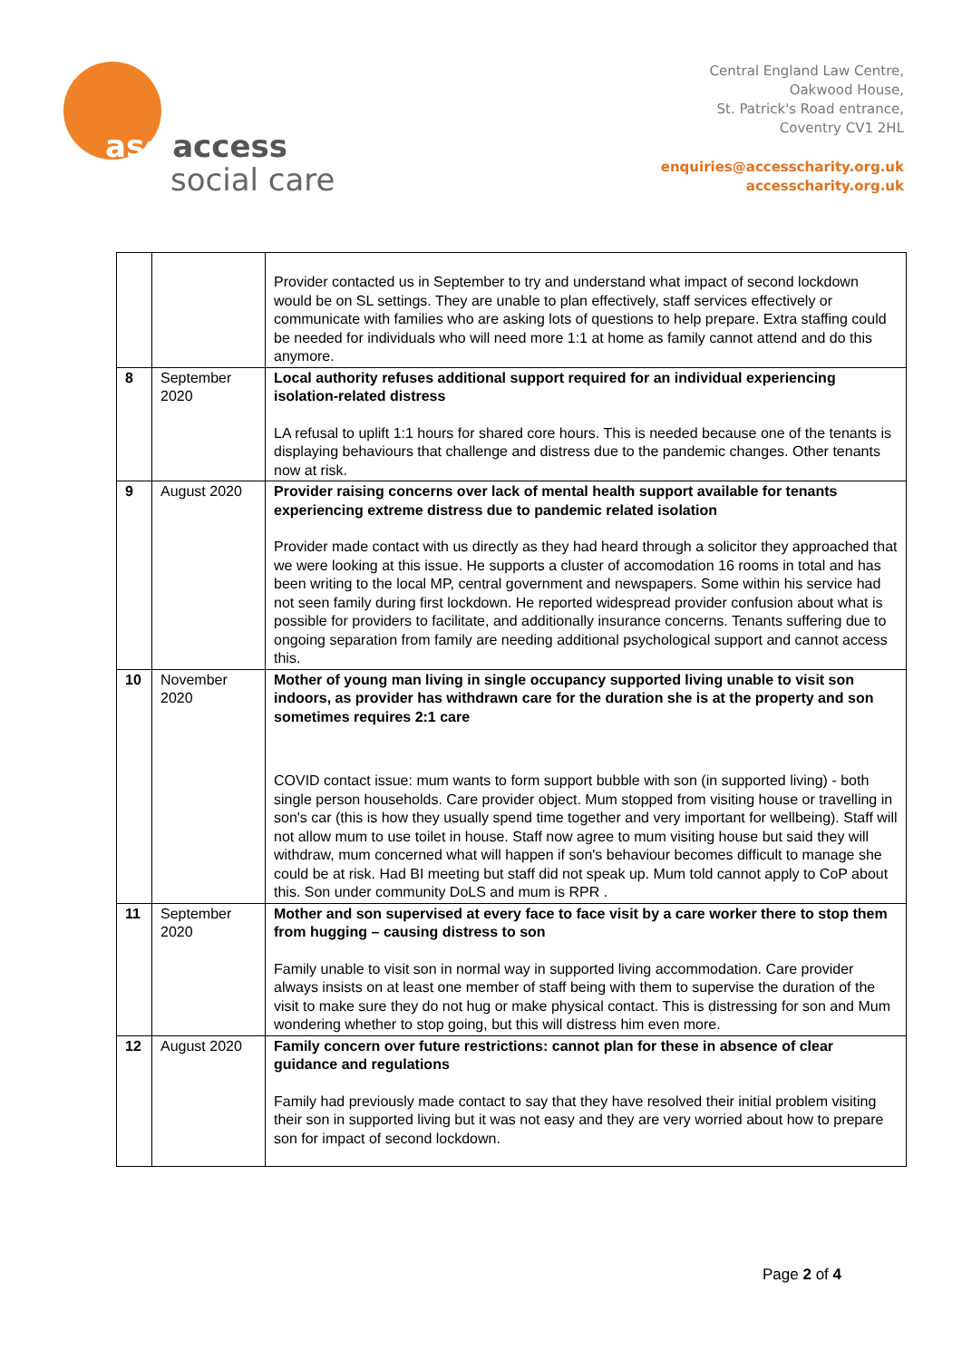asc access
social care
Central England Law Centre,
Oakwood House,
St. Patrick's Road entrance,
Coventry CV1 2HL
enquiries@accesscharity.org.uk
accesscharity.org.uk
| | | Provider contacted us in September to try and understand what impact of second lockdown would be on SL settings. They are unable to plan effectively, staff services effectively or communicate with families who are asking lots of questions to help prepare. Extra staffing could be needed for individuals who will need more 1:1 at home as family cannot attend and do this anymore. |
| 8 | September 2020 | Local authority refuses additional support required for an individual experiencing isolation-related distress LA refusal to uplift 1:1 hours for shared core hours. This is needed because one of the tenants is displaying behaviours that challenge and distress due to the pandemic changes. Other tenants now at risk. |
| 9 | August 2020 | Provider raising concerns over lack of mental health support available for tenants experiencing extreme distress due to pandemic related isolation Provider made contact with us directly as they had heard through a solicitor they approached that we were looking at this issue. He supports a cluster of accomodation 16 rooms in total and has been writing to the local MP, central government and newspapers. Some within his service had not seen family during first lockdown. He reported widespread provider confusion about what is possible for providers to facilitate, and additionally insurance concerns. Tenants suffering due to ongoing separation from family are needing additional psychological support and cannot access this. |
| 10 | November 2020 | Mother of young man living in single occupancy supported living unable to visit son indoors, as provider has withdrawn care for the duration she is at the property and son sometimes requires 2:1 care COVID contact issue: mum wants to form support bubble with son (in supported living) - both single person households. Care provider object. Mum stopped from visiting house or travelling in son's car (this is how they usually spend time together and very important for wellbeing). Staff will not allow mum to use toilet in house. Staff now agree to mum visiting house but said they will withdraw, mum concerned what will happen if son's behaviour becomes difficult to manage she could be at risk. Had BI meeting but staff did not speak up. Mum told cannot apply to CoP about this. Son under community DoLS and mum is RPR . |
| 11 | September 2020 | Mother and son supervised at every face to face visit by a care worker there to stop them from hugging – causing distress to son Family unable to visit son in normal way in supported living accommodation. Care provider always insists on at least one member of staff being with them to supervise the duration of the visit to make sure they do not hug or make physical contact. This is distressing for son and Mum wondering whether to stop going, but this will distress him even more. |
| 12 | August 2020 | Family concern over future restrictions: cannot plan for these in absence of clear guidance and regulations Family had previously made contact to say that they have resolved their initial problem visiting their son in supported living but it was not easy and they are very worried about how to prepare son for impact of second lockdown. |
Page 2 of 4